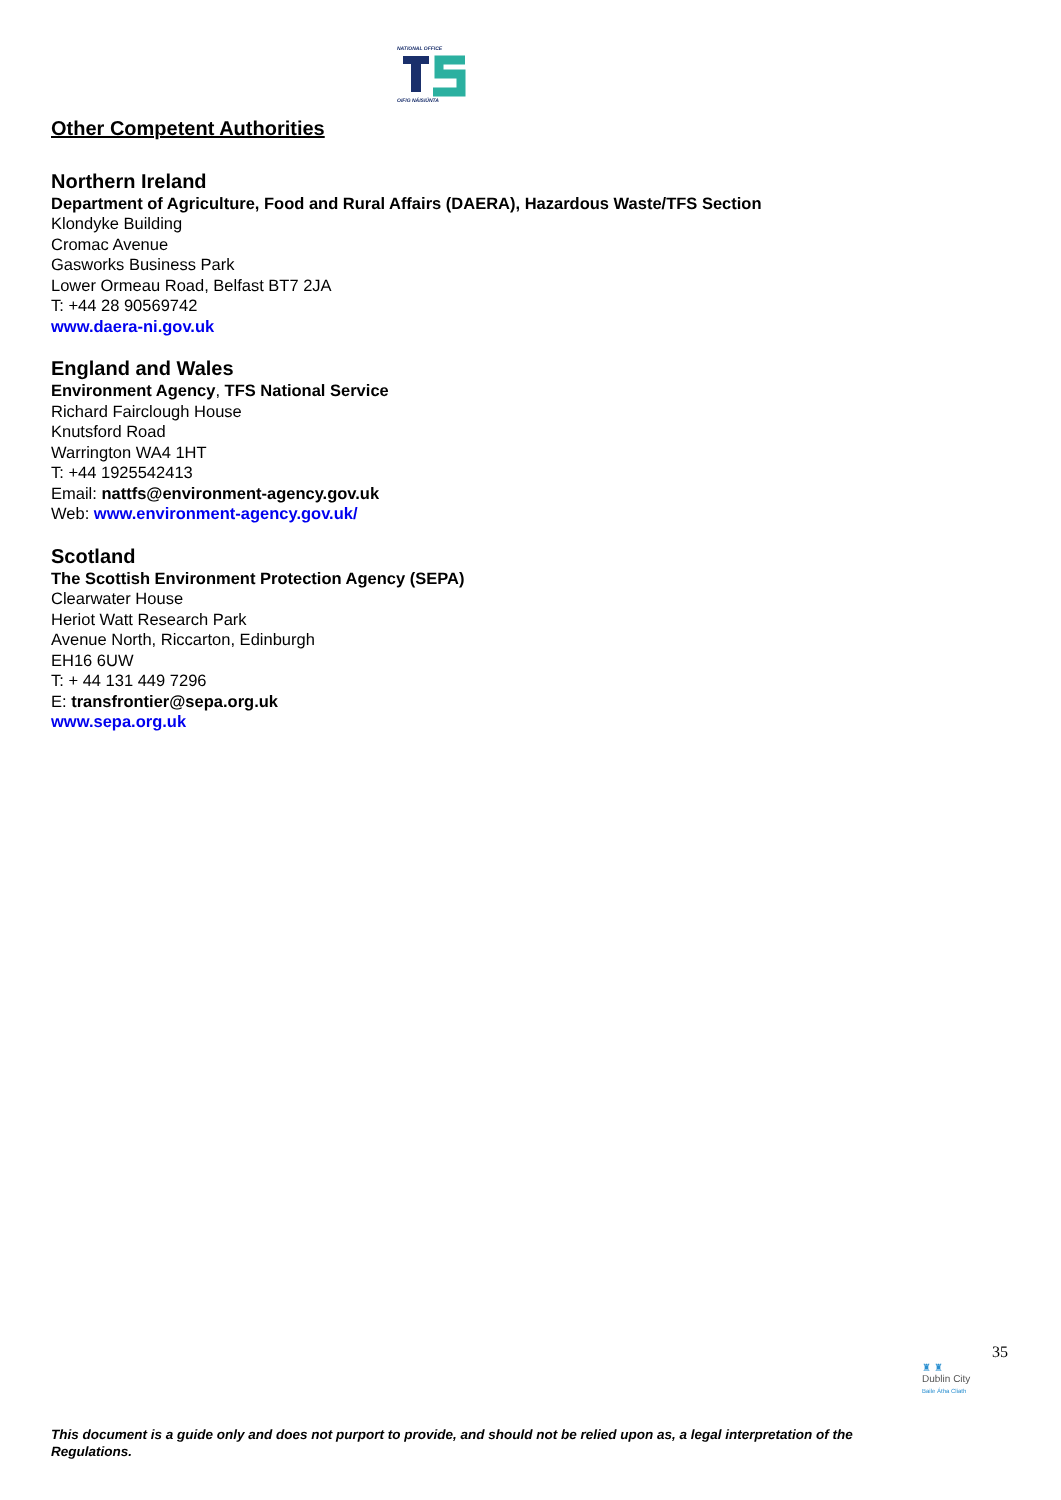NATIONAL OFFICE
OIFIG NÁISIÚNTA
Other Competent Authorities
Northern Ireland
Department of Agriculture, Food and Rural Affairs (DAERA), Hazardous Waste/TFS Section
Klondyke Building
Cromac Avenue
Gasworks Business Park
Lower Ormeau Road, Belfast BT7 2JA
T: +44 28 90569742
www.daera-ni.gov.uk
England and Wales
Environment Agency, TFS National Service
Richard Fairclough House
Knutsford Road
Warrington WA4 1HT
T: +44 1925542413
Email: nattfs@environment-agency.gov.uk
Web: www.environment-agency.gov.uk/
Scotland
The Scottish Environment Protection Agency (SEPA)
Clearwater House
Heriot Watt Research Park
Avenue North, Riccarton, Edinburgh
EH16 6UW
T: + 44 131 449 7296
E: transfrontier@sepa.org.uk
www.sepa.org.uk
35
♜ ♜
Dublin City
Baile Átha Cliath
This document is a guide only and does not purport to provide, and should not be relied upon as, a legal interpretation of the Regulations.